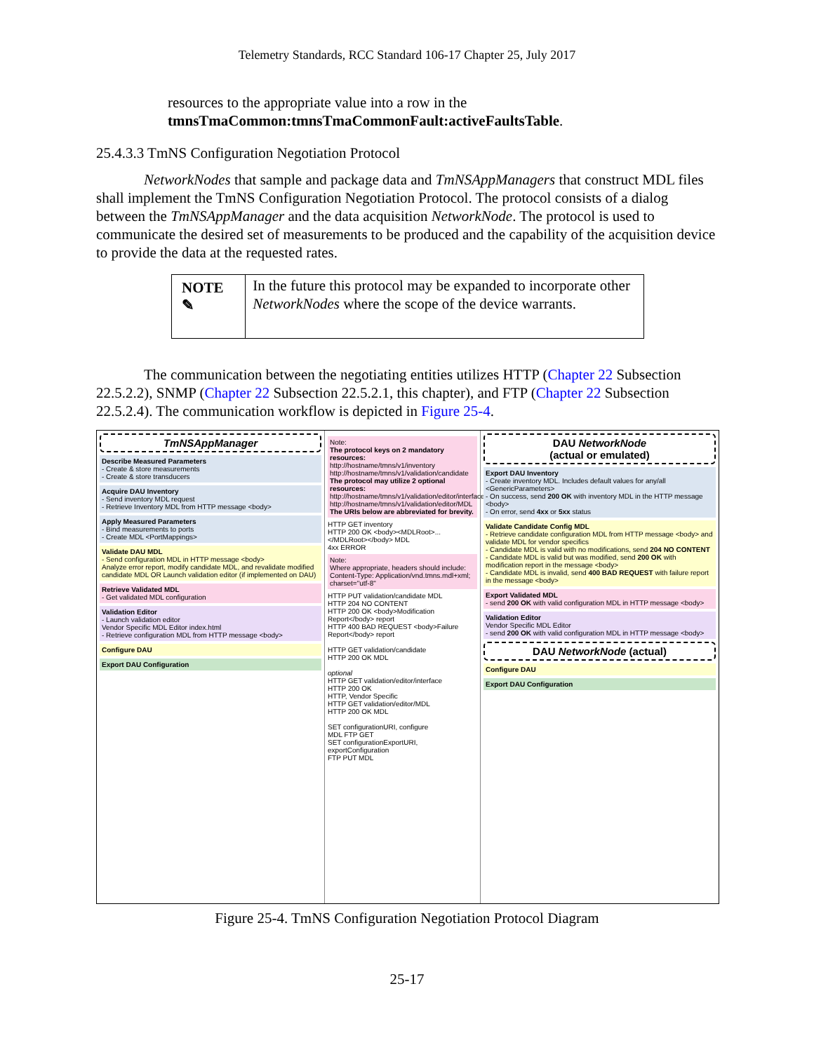Telemetry Standards, RCC Standard 106-17 Chapter 25, July 2017
resources to the appropriate value into a row in the
tmnsTmaCommon:tmnsTmaCommonFault:activeFaultsTable.
25.4.3.3 TmNS Configuration Negotiation Protocol
NetworkNodes that sample and package data and TmNSAppManagers that construct MDL files shall implement the TmNS Configuration Negotiation Protocol. The protocol consists of a dialog between the TmNSAppManager and the data acquisition NetworkNode. The protocol is used to communicate the desired set of measurements to be produced and the capability of the acquisition device to provide the data at the requested rates.
NOTE ✎
In the future this protocol may be expanded to incorporate other NetworkNodes where the scope of the device warrants.
The communication between the negotiating entities utilizes HTTP (Chapter 22 Subsection 22.5.2.2), SNMP (Chapter 22 Subsection 22.5.2.1, this chapter), and FTP (Chapter 22 Subsection 22.5.2.4). The communication workflow is depicted in Figure 25-4.
TmNSAppManager
Describe Measured Parameters
- Create & store measurements
- Create & store transducers
Acquire DAU Inventory
- Send inventory MDL request
- Retrieve Inventory MDL from HTTP message <body>
Apply Measured Parameters
- Bind measurements to ports
- Create MDL <PortMappings>
Validate DAU MDL
- Send configuration MDL in HTTP message <body>
Analyze error report, modify candidate MDL, and revalidate modified candidate MDL OR Launch validation editor (if implemented on DAU)
Retrieve Validated MDL
- Get validated MDL configuration
Validation Editor
- Launch validation editor
Vendor Specific MDL Editor index.html
- Retrieve configuration MDL from HTTP message <body>
Configure DAU
Export DAU Configuration
Note:
The protocol keys on 2 mandatory resources:
http://hostname/tmns/v1/inventory
http://hostname/tmns/v1/validation/candidate
The protocol may utilize 2 optional resources:
http://hostname/tmns/v1/validation/editor/interface
http://hostname/tmns/v1/validation/editor/MDL
The URIs below are abbreviated for brevity.
HTTP GET inventory
HTTP 200 OK <body><MDLRoot>...</MDLRoot></body> MDL
4xx ERROR
Note:
Where appropriate, headers should include: Content-Type: Application/vnd.tmns.mdl+xml; charset="utf-8"
HTTP PUT validation/candidate MDL
HTTP 204 NO CONTENT
HTTP 200 OK <body>Modification Report</body> report
HTTP 400 BAD REQUEST <body>Failure Report</body> report
HTTP GET validation/candidate
HTTP 200 OK MDL
optional
HTTP GET validation/editor/interface
HTTP 200 OK
HTTP, Vendor Specific
HTTP GET validation/editor/MDL
HTTP 200 OK MDL
SET configurationURI, configure
MDL FTP GET
SET configurationExportURI, exportConfiguration
FTP PUT MDL
DAU NetworkNode
(actual or emulated)
Export DAU Inventory
- Create inventory MDL. Includes default values for any/all <GenericParameters>
- On success, send 200 OK with inventory MDL in the HTTP message <body>
- On error, send 4xx or 5xx status
Validate Candidate Config MDL
- Retrieve candidate configuration MDL from HTTP message <body> and validate MDL for vendor specifics
- Candidate MDL is valid with no modifications, send 204 NO CONTENT
- Candidate MDL is valid but was modified, send 200 OK with modification report in the message <body>
- Candidate MDL is invalid, send 400 BAD REQUEST with failure report in the message <body>
Export Validated MDL
- send 200 OK with valid configuration MDL in HTTP message <body>
Validation Editor
Vendor Specific MDL Editor
- send 200 OK with valid configuration MDL in HTTP message <body>
DAU NetworkNode (actual)
Configure DAU
Export DAU Configuration
Figure 25-4. TmNS Configuration Negotiation Protocol Diagram
25-17